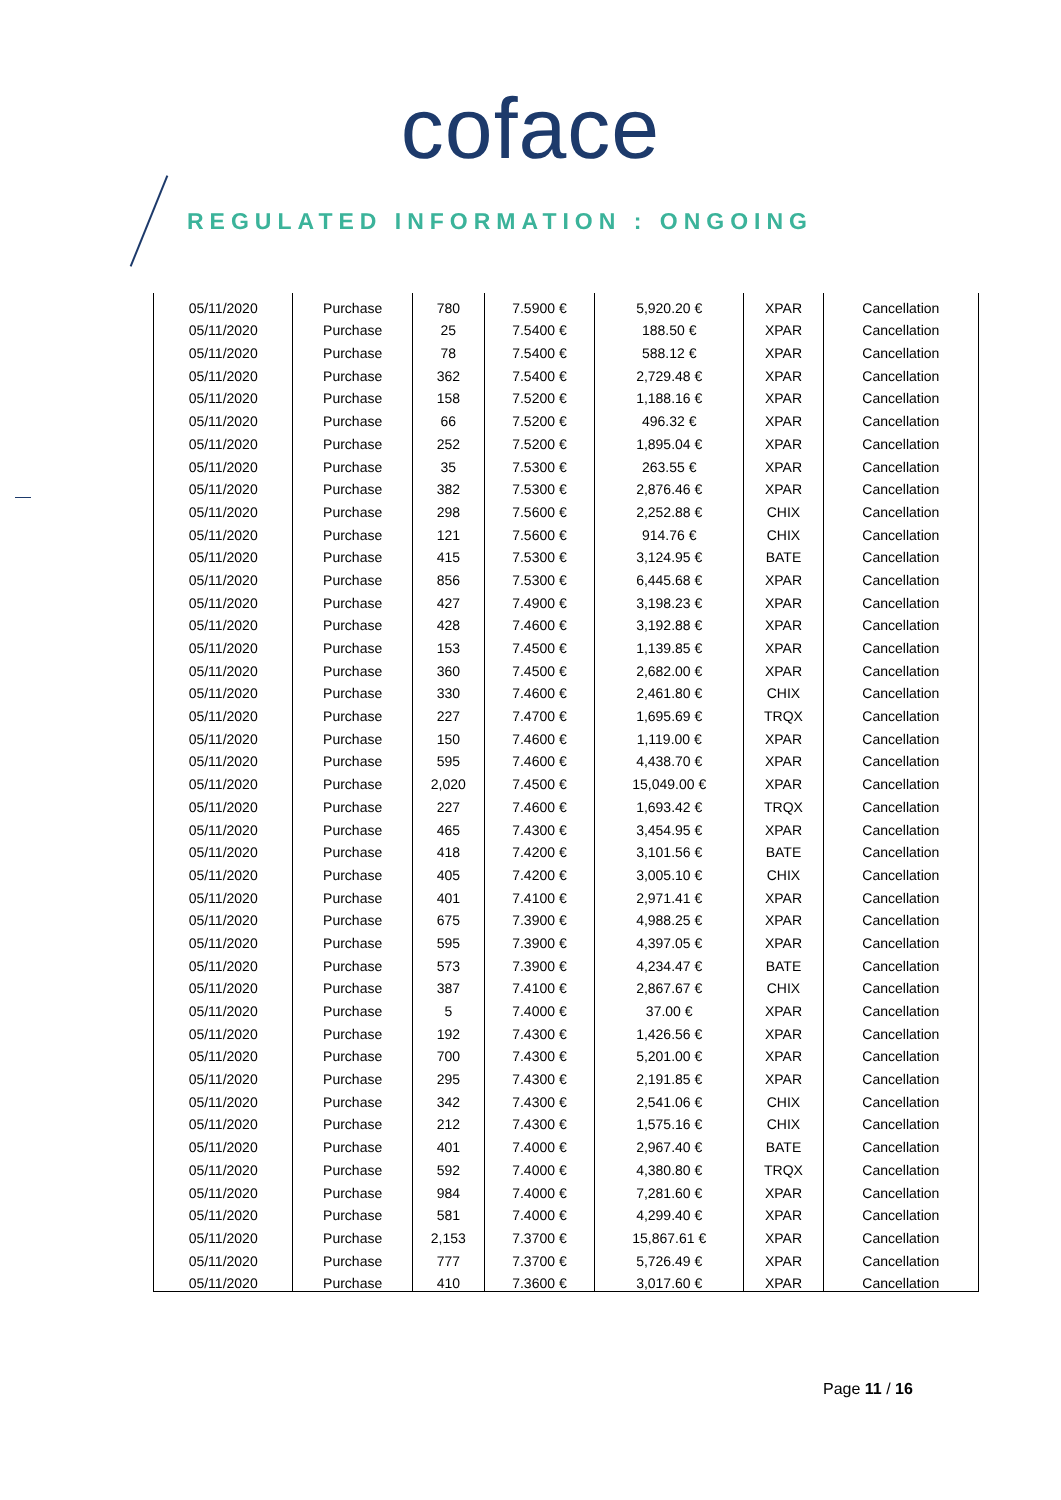coface
REGULATED INFORMATION : ONGOING
| 05/11/2020 | Purchase | 780 | 7.5900 € | 5,920.20 € | XPAR | Cancellation |
| 05/11/2020 | Purchase | 25 | 7.5400 € | 188.50 € | XPAR | Cancellation |
| 05/11/2020 | Purchase | 78 | 7.5400 € | 588.12 € | XPAR | Cancellation |
| 05/11/2020 | Purchase | 362 | 7.5400 € | 2,729.48 € | XPAR | Cancellation |
| 05/11/2020 | Purchase | 158 | 7.5200 € | 1,188.16 € | XPAR | Cancellation |
| 05/11/2020 | Purchase | 66 | 7.5200 € | 496.32 € | XPAR | Cancellation |
| 05/11/2020 | Purchase | 252 | 7.5200 € | 1,895.04 € | XPAR | Cancellation |
| 05/11/2020 | Purchase | 35 | 7.5300 € | 263.55 € | XPAR | Cancellation |
| 05/11/2020 | Purchase | 382 | 7.5300 € | 2,876.46 € | XPAR | Cancellation |
| 05/11/2020 | Purchase | 298 | 7.5600 € | 2,252.88 € | CHIX | Cancellation |
| 05/11/2020 | Purchase | 121 | 7.5600 € | 914.76 € | CHIX | Cancellation |
| 05/11/2020 | Purchase | 415 | 7.5300 € | 3,124.95 € | BATE | Cancellation |
| 05/11/2020 | Purchase | 856 | 7.5300 € | 6,445.68 € | XPAR | Cancellation |
| 05/11/2020 | Purchase | 427 | 7.4900 € | 3,198.23 € | XPAR | Cancellation |
| 05/11/2020 | Purchase | 428 | 7.4600 € | 3,192.88 € | XPAR | Cancellation |
| 05/11/2020 | Purchase | 153 | 7.4500 € | 1,139.85 € | XPAR | Cancellation |
| 05/11/2020 | Purchase | 360 | 7.4500 € | 2,682.00 € | XPAR | Cancellation |
| 05/11/2020 | Purchase | 330 | 7.4600 € | 2,461.80 € | CHIX | Cancellation |
| 05/11/2020 | Purchase | 227 | 7.4700 € | 1,695.69 € | TRQX | Cancellation |
| 05/11/2020 | Purchase | 150 | 7.4600 € | 1,119.00 € | XPAR | Cancellation |
| 05/11/2020 | Purchase | 595 | 7.4600 € | 4,438.70 € | XPAR | Cancellation |
| 05/11/2020 | Purchase | 2,020 | 7.4500 € | 15,049.00 € | XPAR | Cancellation |
| 05/11/2020 | Purchase | 227 | 7.4600 € | 1,693.42 € | TRQX | Cancellation |
| 05/11/2020 | Purchase | 465 | 7.4300 € | 3,454.95 € | XPAR | Cancellation |
| 05/11/2020 | Purchase | 418 | 7.4200 € | 3,101.56 € | BATE | Cancellation |
| 05/11/2020 | Purchase | 405 | 7.4200 € | 3,005.10 € | CHIX | Cancellation |
| 05/11/2020 | Purchase | 401 | 7.4100 € | 2,971.41 € | XPAR | Cancellation |
| 05/11/2020 | Purchase | 675 | 7.3900 € | 4,988.25 € | XPAR | Cancellation |
| 05/11/2020 | Purchase | 595 | 7.3900 € | 4,397.05 € | XPAR | Cancellation |
| 05/11/2020 | Purchase | 573 | 7.3900 € | 4,234.47 € | BATE | Cancellation |
| 05/11/2020 | Purchase | 387 | 7.4100 € | 2,867.67 € | CHIX | Cancellation |
| 05/11/2020 | Purchase | 5 | 7.4000 € | 37.00 € | XPAR | Cancellation |
| 05/11/2020 | Purchase | 192 | 7.4300 € | 1,426.56 € | XPAR | Cancellation |
| 05/11/2020 | Purchase | 700 | 7.4300 € | 5,201.00 € | XPAR | Cancellation |
| 05/11/2020 | Purchase | 295 | 7.4300 € | 2,191.85 € | XPAR | Cancellation |
| 05/11/2020 | Purchase | 342 | 7.4300 € | 2,541.06 € | CHIX | Cancellation |
| 05/11/2020 | Purchase | 212 | 7.4300 € | 1,575.16 € | CHIX | Cancellation |
| 05/11/2020 | Purchase | 401 | 7.4000 € | 2,967.40 € | BATE | Cancellation |
| 05/11/2020 | Purchase | 592 | 7.4000 € | 4,380.80 € | TRQX | Cancellation |
| 05/11/2020 | Purchase | 984 | 7.4000 € | 7,281.60 € | XPAR | Cancellation |
| 05/11/2020 | Purchase | 581 | 7.4000 € | 4,299.40 € | XPAR | Cancellation |
| 05/11/2020 | Purchase | 2,153 | 7.3700 € | 15,867.61 € | XPAR | Cancellation |
| 05/11/2020 | Purchase | 777 | 7.3700 € | 5,726.49 € | XPAR | Cancellation |
| 05/11/2020 | Purchase | 410 | 7.3600 € | 3,017.60 € | XPAR | Cancellation |
Page 11 / 16